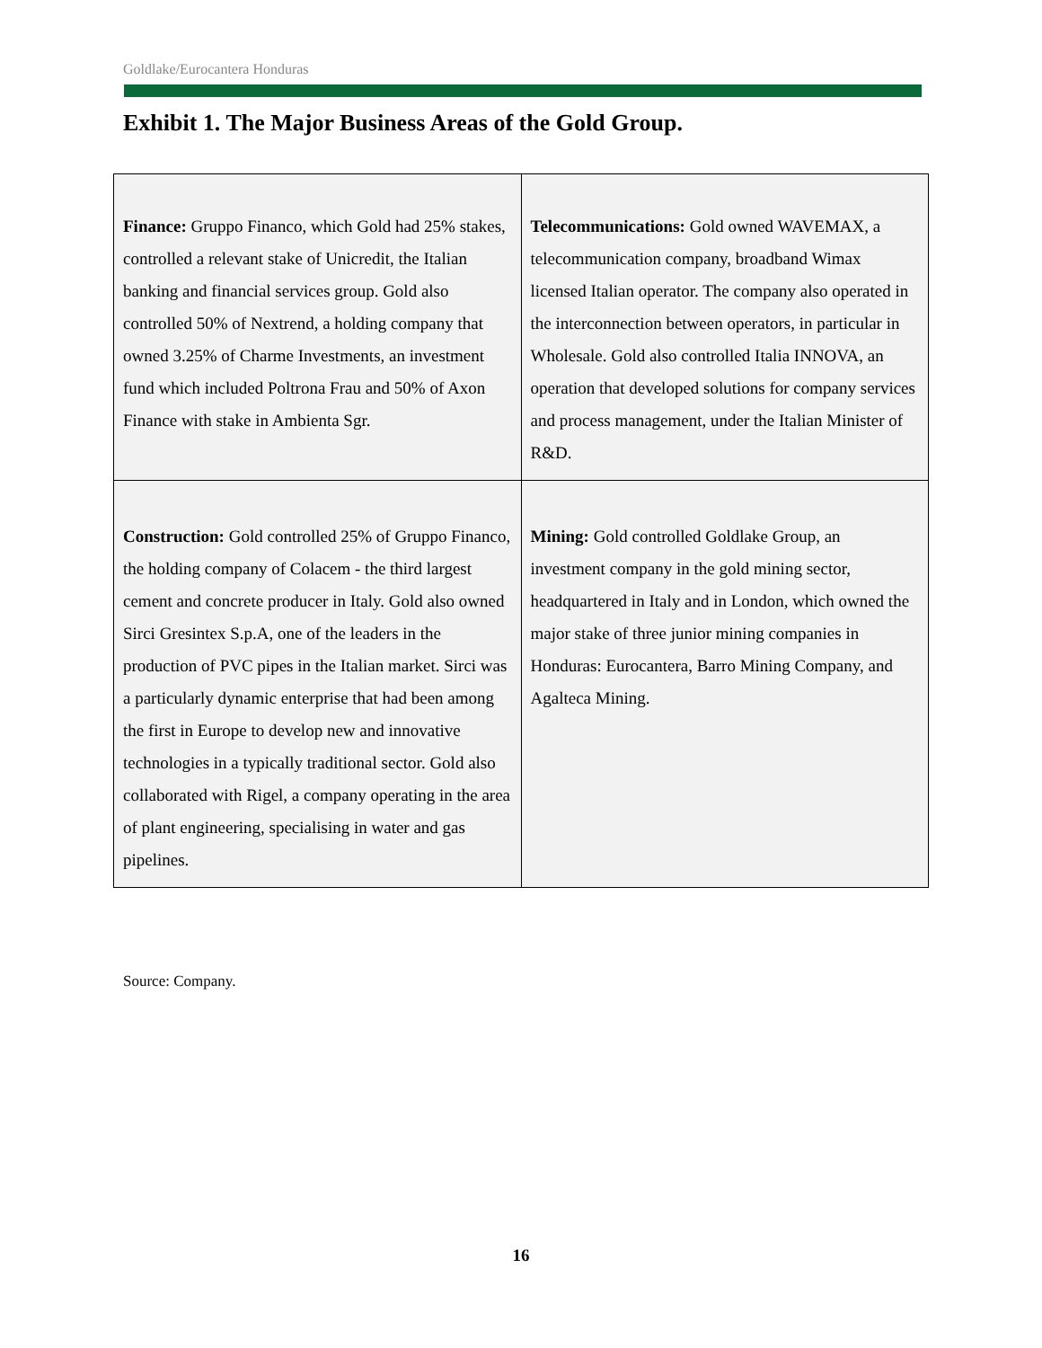Goldlake/Eurocantera Honduras
Exhibit 1. The Major Business Areas of the Gold Group.
| Finance: Gruppo Financo, which Gold had 25% stakes, controlled a relevant stake of Unicredit, the Italian banking and financial services group. Gold also controlled 50% of Nextrend, a holding company that owned 3.25% of Charme Investments, an investment fund which included Poltrona Frau and 50% of Axon Finance with stake in Ambienta Sgr. | Telecommunications: Gold owned WAVEMAX, a telecommunication company, broadband Wimax licensed Italian operator. The company also operated in the interconnection between operators, in particular in Wholesale. Gold also controlled Italia INNOVA, an operation that developed solutions for company services and process management, under the Italian Minister of R&D. |
| Construction: Gold controlled 25% of Gruppo Financo, the holding company of Colacem - the third largest cement and concrete producer in Italy. Gold also owned Sirci Gresintex S.p.A, one of the leaders in the production of PVC pipes in the Italian market. Sirci was a particularly dynamic enterprise that had been among the first in Europe to develop new and innovative technologies in a typically traditional sector. Gold also collaborated with Rigel, a company operating in the area of plant engineering, specialising in water and gas pipelines. | Mining: Gold controlled Goldlake Group, an investment company in the gold mining sector, headquartered in Italy and in London, which owned the major stake of three junior mining companies in Honduras: Eurocantera, Barro Mining Company, and Agalteca Mining. |
Source: Company.
16